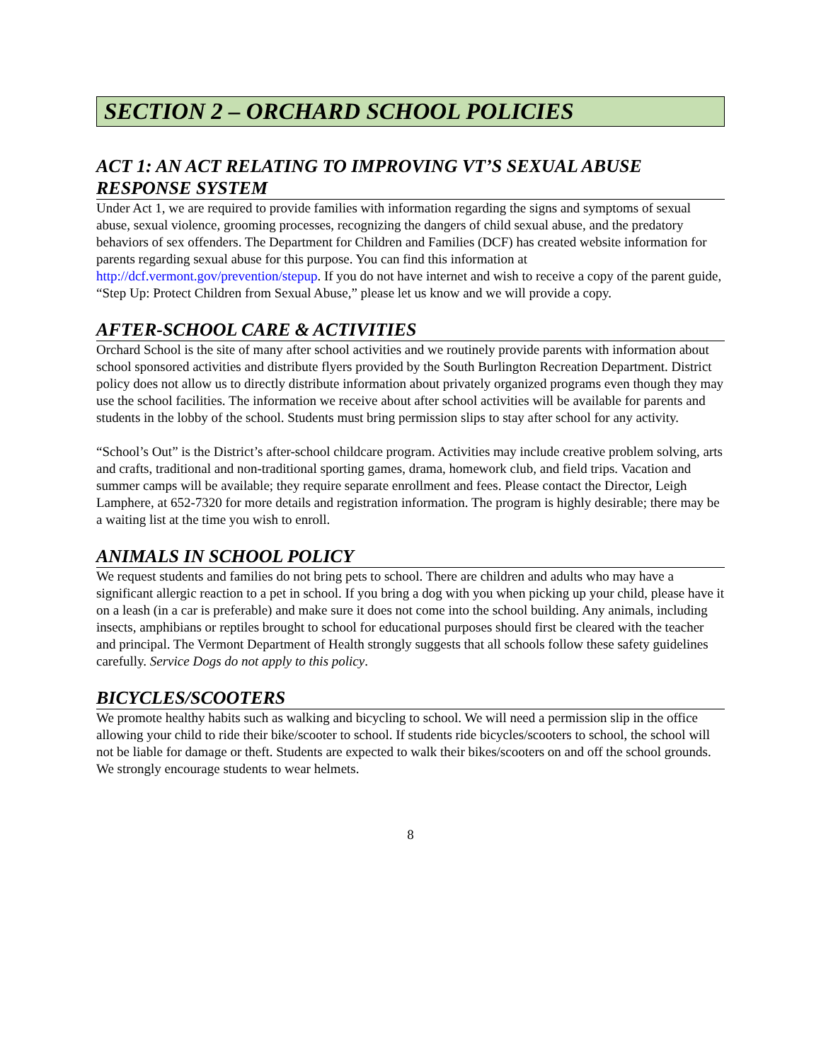SECTION 2 – ORCHARD SCHOOL POLICIES
ACT 1: AN ACT RELATING TO IMPROVING VT’S SEXUAL ABUSE RESPONSE SYSTEM
Under Act 1, we are required to provide families with information regarding the signs and symptoms of sexual abuse, sexual violence, grooming processes, recognizing the dangers of child sexual abuse, and the predatory behaviors of sex offenders. The Department for Children and Families (DCF) has created website information for parents regarding sexual abuse for this purpose. You can find this information at http://dcf.vermont.gov/prevention/stepup. If you do not have internet and wish to receive a copy of the parent guide, “Step Up: Protect Children from Sexual Abuse,” please let us know and we will provide a copy.
AFTER-SCHOOL CARE & ACTIVITIES
Orchard School is the site of many after school activities and we routinely provide parents with information about school sponsored activities and distribute flyers provided by the South Burlington Recreation Department. District policy does not allow us to directly distribute information about privately organized programs even though they may use the school facilities. The information we receive about after school activities will be available for parents and students in the lobby of the school. Students must bring permission slips to stay after school for any activity.
“School’s Out” is the District’s after-school childcare program. Activities may include creative problem solving, arts and crafts, traditional and non-traditional sporting games, drama, homework club, and field trips. Vacation and summer camps will be available; they require separate enrollment and fees. Please contact the Director, Leigh Lamphere, at 652-7320 for more details and registration information. The program is highly desirable; there may be a waiting list at the time you wish to enroll.
ANIMALS IN SCHOOL POLICY
We request students and families do not bring pets to school. There are children and adults who may have a significant allergic reaction to a pet in school. If you bring a dog with you when picking up your child, please have it on a leash (in a car is preferable) and make sure it does not come into the school building. Any animals, including insects, amphibians or reptiles brought to school for educational purposes should first be cleared with the teacher and principal. The Vermont Department of Health strongly suggests that all schools follow these safety guidelines carefully. Service Dogs do not apply to this policy.
BICYCLES/SCOOTERS
We promote healthy habits such as walking and bicycling to school. We will need a permission slip in the office allowing your child to ride their bike/scooter to school. If students ride bicycles/scooters to school, the school will not be liable for damage or theft. Students are expected to walk their bikes/scooters on and off the school grounds. We strongly encourage students to wear helmets.
8